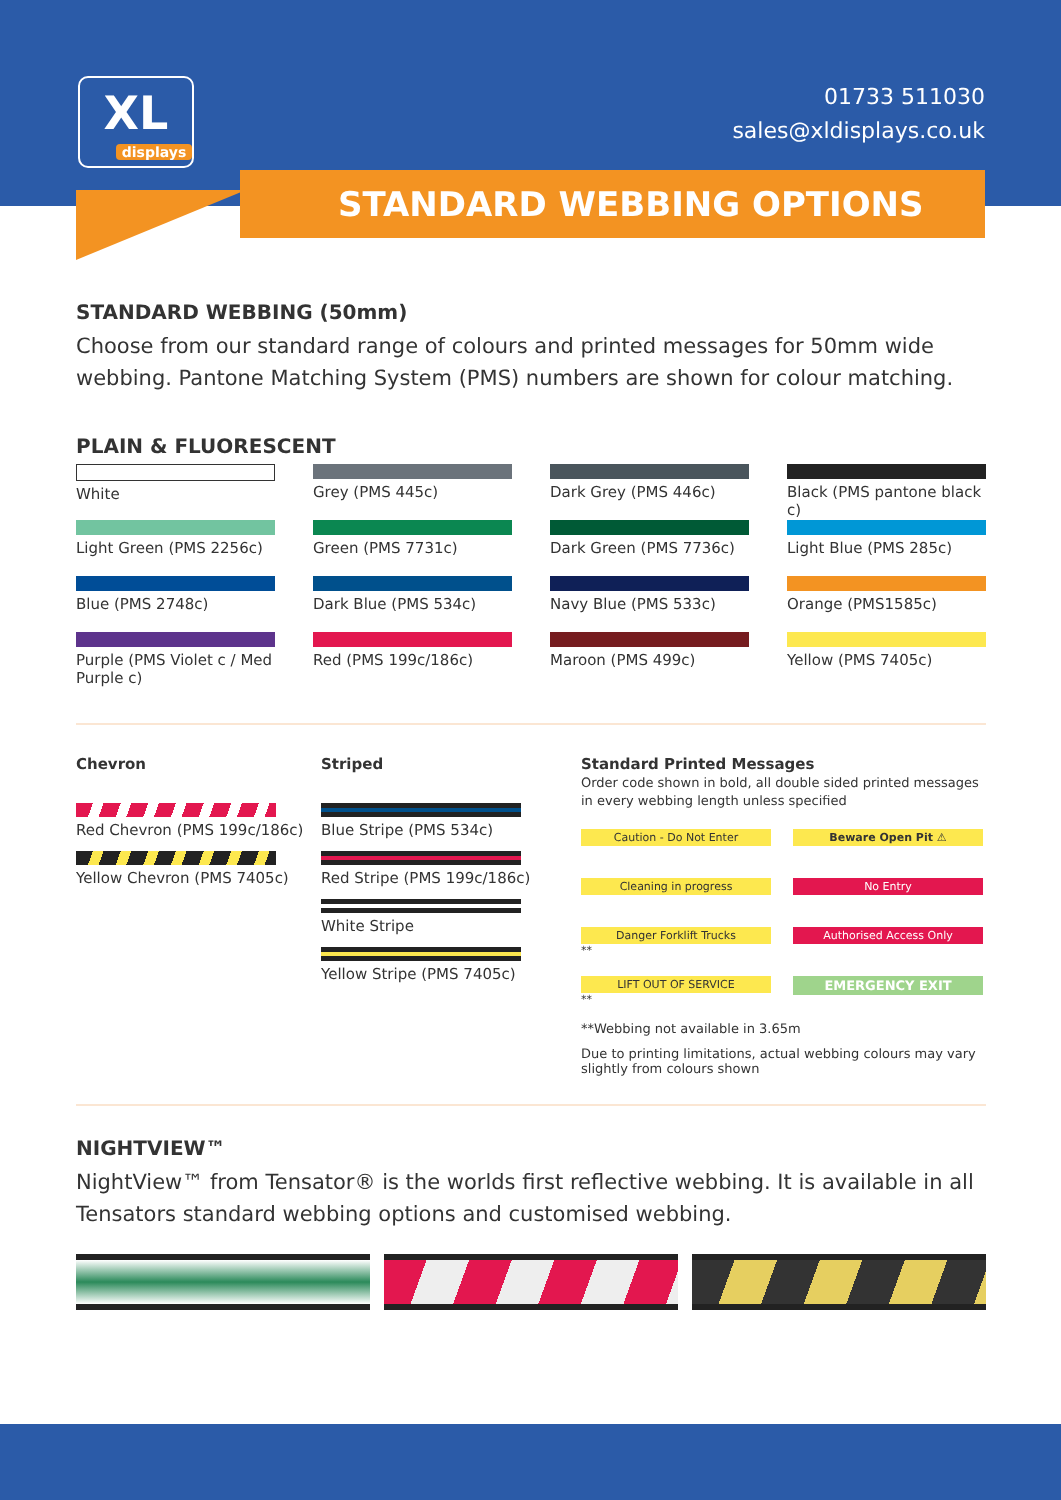XL
displays
01733 511030
sales@xldisplays.co.uk
STANDARD WEBBING OPTIONS
STANDARD WEBBING (50mm)
Choose from our standard range of colours and printed messages for 50mm wide webbing. Pantone Matching System (PMS) numbers are shown for colour matching.
PLAIN & FLUORESCENT
White
Grey (PMS 445c)
Dark Grey (PMS 446c)
Black (PMS pantone black c)
Light Green (PMS 2256c)
Green (PMS 7731c)
Dark Green (PMS 7736c)
Light Blue (PMS 285c)
Blue (PMS 2748c)
Dark Blue (PMS 534c)
Navy Blue (PMS 533c)
Orange (PMS1585c)
Purple (PMS Violet c / Med Purple c)
Red (PMS 199c/186c)
Maroon (PMS 499c)
Yellow (PMS 7405c)
Chevron
Red Chevron (PMS 199c/186c)
Yellow Chevron (PMS 7405c)
Striped
Blue Stripe (PMS 534c)
Red Stripe (PMS 199c/186c)
White Stripe
Yellow Stripe (PMS 7405c)
Standard Printed Messages
Order code shown in bold, all double sided printed messages in every webbing length unless specified
Caution - Do Not Enter
Beware Open Pit ⚠
Cleaning in progress
No Entry
Danger Forklift Trucks
**
Authorised Access Only
LIFT OUT OF SERVICE
**
EMERGENCY EXIT
**Webbing not available in 3.65m
Due to printing limitations, actual webbing colours may vary slightly from colours shown
NIGHTVIEW™
NightView™ from Tensator® is the worlds first reflective webbing. It is available in all Tensators standard webbing options and customised webbing.